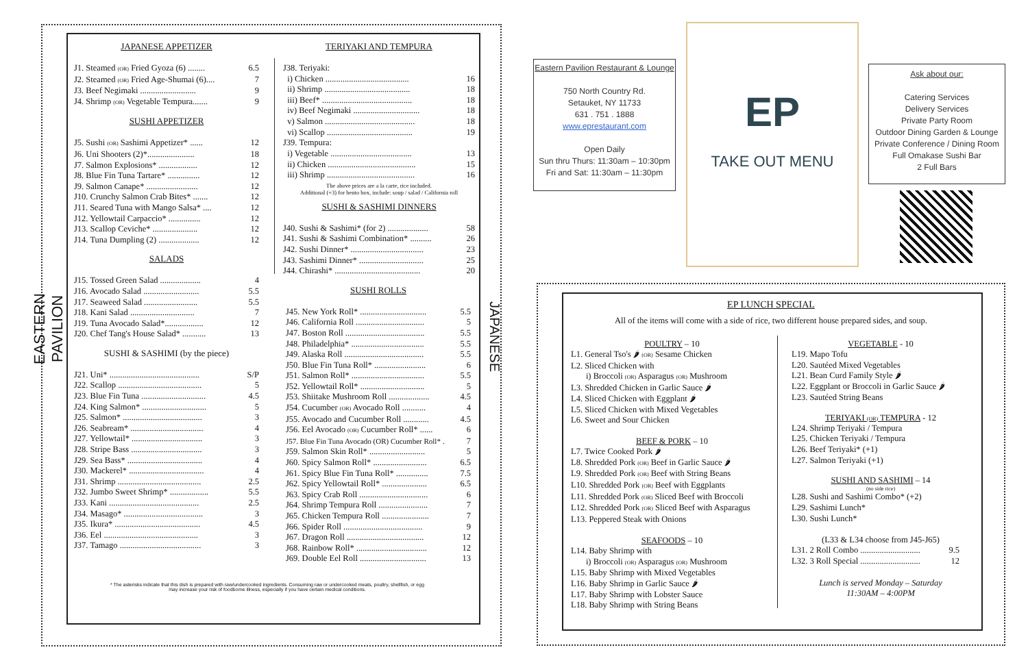EASTERN PAVILION
JAPANESE
JAPANESE APPETIZER
J1. Steamed (OR) Fried Gyoza (6) ........ 6.5
J2. Steamed (OR) Fried Age-Shumai (6).... 7
J3. Beef Negimaki .......................... 9
J4. Shrimp (OR) Vegetable Tempura....... 9
SUSHI APPETIZER
J5. Sushi (OR) Sashimi Appetizer* ...... 12
J6. Uni Shooters (2)*...................... 18
J7. Salmon Explosions* .................. 12
J8. Blue Fin Tuna Tartare* ............... 12
J9. Salmon Canape* ........................ 12
J10. Crunchy Salmon Crab Bites* ....... 12
J11. Seared Tuna with Mango Salsa* .... 12
J12. Yellowtail Carpaccio* ............... 12
J13. Scallop Ceviche* ..................... 12
J14. Tuna Dumpling (2) ................... 12
SALADS
J15. Tossed Green Salad ................... 4
J16. Avocado Salad .......................... 5.5
J17. Seaweed Salad ......................... 5.5
J18. Kani Salad .............................. 7
J19. Tuna Avocado Salad*.................. 12
J20. Chef Tang's House Salad* ........... 13
SUSHI & SASHIMI (by the piece)
J21. Uni* .......................................... S/P
J22. Scallop ....................................... 5
J23. Blue Fin Tuna .............................. 4.5
J24. King Salmon* .............................. 5
J25. Salmon* ..................................... 3
J26. Seabream* .................................. 4
J27. Yellowtail* ................................. 3
J28. Stripe Bass ................................. 3
J29. Sea Bass* ................................... 4
J30. Mackerel* ................................... 4
J31. Shrimp ....................................... 2.5
J32. Jumbo Sweet Shrimp* .................. 5.5
J33. Kani .......................................... 2.5
J34. Masago* ..................................... 3
J35. Ikura* ........................................ 4.5
J36. Eel ............................................ 3
J37. Tamago ...................................... 3
TERIYAKI AND TEMPURA
J38. Teriyaki:
i) Chicken ....................................... 16
ii) Shrimp ........................................ 18
iii) Beef* .......................................... 18
iv) Beef Negimaki ............................... 18
v) Salmon .......................................... 18
vi) Scallop ........................................ 19
J39. Tempura:
i) Vegetable ...................................... 13
ii) Chicken ......................................... 15
iii) Shrimp ......................................... 16
The above prices are a la carte, rice included.
Additional (+3) for bento box, include: soup / salad / California roll
SUSHI & SASHIMI DINNERS
J40. Sushi & Sashimi* (for 2) ................... 58
J41. Sushi & Sashimi Combination* .......... 26
J42. Sushi Dinner* .................................. 23
J43. Sashimi Dinner* .............................. 25
J44. Chirashi* ........................................ 20
SUSHI ROLLS
J45. New York Roll* ............................... 5.5
J46. California Roll ................................ 5
J47. Boston Roll ..................................... 5.5
J48. Philadelphia* .................................. 5.5
J49. Alaska Roll ..................................... 5.5
J50. Blue Fin Tuna Roll* ........................ 6
J51. Salmon Roll* .................................. 5.5
J52. Yellowtail Roll* .............................. 5
J53. Shiitake Mushroom Roll ................... 4.5
J54. Cucumber (OR) Avocado Roll ........... 4
J55. Avocado and Cucumber Roll ............ 4.5
J56. Eel Avocado (OR) Cucumber Roll* ...... 6
J57. Blue Fin Tuna Avocado (OR) Cucumber Roll* . 7
J59. Salmon Skin Roll* .......................... 5
J60. Spicy Salmon Roll* ......................... 6.5
J61. Spicy Blue Fin Tuna Roll* ............... 7.5
J62. Spicy Yellowtail Roll* ..................... 6.5
J63. Spicy Crab Roll ................................ 6
J64. Shrimp Tempura Roll ....................... 7
J65. Chicken Tempura Roll ...................... 7
J66. Spider Roll ..................................... 9
J67. Dragon Roll .................................... 12
J68. Rainbow Roll* ................................. 12
J69. Double Eel Roll ............................... 13
* The asterisks indicate that this dish is prepared with raw/undercooked ingredients. Consuming raw or undercooked meats, poultry, shellfish, or egg may increase your risk of foodborne illness, especially if you have certain medical conditions.
Eastern Pavilion Restaurant & Lounge
750 North Country Rd.
Setauket, NY 11733
631 . 751 . 1888
www.eprestaurant.com
Open Daily
Sun thru Thurs: 11:30am – 10:30pm
Fri and Sat: 11:30am – 11:30pm
EP
TAKE OUT MENU
Ask about our:
Catering Services
Delivery Services
Private Party Room
Outdoor Dining Garden & Lounge
Private Conference / Dining Room
Full Omakase Sushi Bar
2 Full Bars
EP LUNCH SPECIAL
All of the items will come with a side of rice, two different house prepared sides, and soup.
POULTRY – 10
L1. General Tso's 🌶 (OR) Sesame Chicken
L2. Sliced Chicken with
i) Broccoli (OR) Asparagus (OR) Mushroom
L3. Shredded Chicken in Garlic Sauce 🌶
L4. Sliced Chicken with Eggplant 🌶
L5. Sliced Chicken with Mixed Vegetables
L6. Sweet and Sour Chicken
BEEF & PORK – 10
L7. Twice Cooked Pork 🌶
L8. Shredded Pork (OR) Beef in Garlic Sauce 🌶
L9. Shredded Pork (OR) Beef with String Beans
L10. Shredded Pork (OR) Beef with Eggplants
L11. Shredded Pork (OR) Sliced Beef with Broccoli
L12. Shredded Pork (OR) Sliced Beef with Asparagus
L13. Peppered Steak with Onions
SEAFOODS – 10
L14. Baby Shrimp with
i) Broccoli (OR) Asparagus (OR) Mushroom
L15. Baby Shrimp with Mixed Vegetables
L16. Baby Shrimp in Garlic Sauce 🌶
L17. Baby Shrimp with Lobster Sauce
L18. Baby Shrimp with String Beans
VEGETABLE - 10
L19. Mapo Tofu
L20. Sautéed Mixed Vegetables
L21. Bean Curd Family Style 🌶
L22. Eggplant or Broccoli in Garlic Sauce 🌶
L23. Sautéed String Beans
TERIYAKI (OR) TEMPURA - 12
L24. Shrimp Teriyaki / Tempura
L25. Chicken Teriyaki / Tempura
L26. Beef Teriyaki* (+1)
L27. Salmon Teriyaki (+1)
SUSHI AND SASHIMI – 14
(no side rice)
L28. Sushi and Sashimi Combo* (+2)
L29. Sashimi Lunch*
L30. Sushi Lunch*
(L33 & L34 choose from J45-J65)
L31. 2 Roll Combo ............................ 9.5
L32. 3 Roll Special ............................ 12
Lunch is served Monday – Saturday
11:30AM – 4:00PM